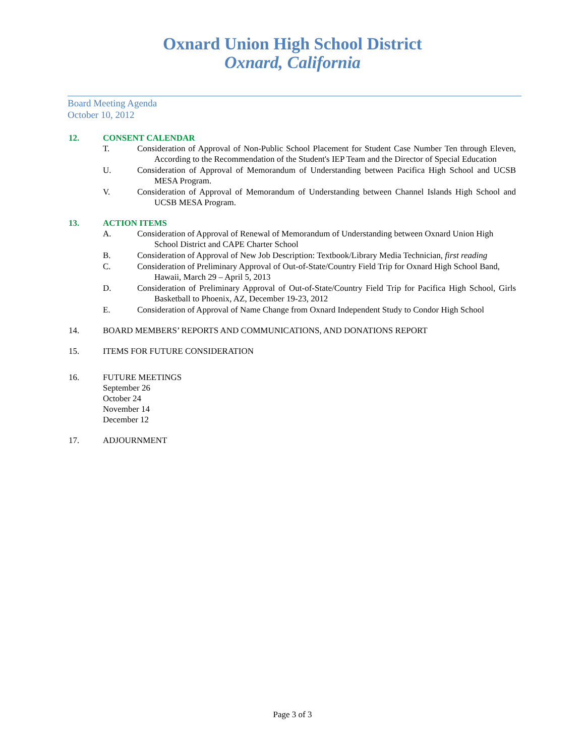Oxnard Union High School District
Oxnard, California
Board Meeting Agenda
October 10, 2012
12. CONSENT CALENDAR
T. Consideration of Approval of Non-Public School Placement for Student Case Number Ten through Eleven, According to the Recommendation of the Student's IEP Team and the Director of Special Education
U. Consideration of Approval of Memorandum of Understanding between Pacifica High School and UCSB MESA Program.
V. Consideration of Approval of Memorandum of Understanding between Channel Islands High School and UCSB MESA Program.
13. ACTION ITEMS
A. Consideration of Approval of Renewal of Memorandum of Understanding between Oxnard Union High School District and CAPE Charter School
B. Consideration of Approval of New Job Description: Textbook/Library Media Technician, first reading
C. Consideration of Preliminary Approval of Out-of-State/Country Field Trip for Oxnard High School Band, Hawaii, March 29 – April 5, 2013
D. Consideration of Preliminary Approval of Out-of-State/Country Field Trip for Pacifica High School, Girls Basketball to Phoenix, AZ, December 19-23, 2012
E. Consideration of Approval of Name Change from Oxnard Independent Study to Condor High School
14. BOARD MEMBERS’ REPORTS AND COMMUNICATIONS, AND DONATIONS REPORT
15. ITEMS FOR FUTURE CONSIDERATION
16. FUTURE MEETINGS
September 26
October 24
November 14
December 12
17. ADJOURNMENT
Page 3 of 3